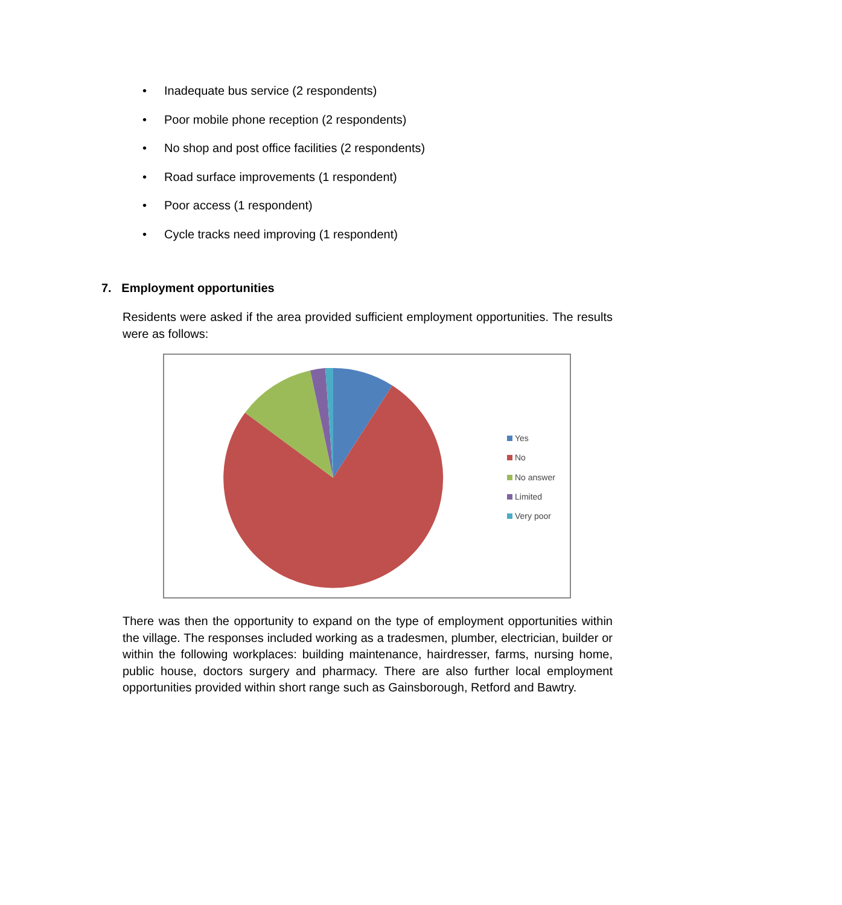• Inadequate bus service (2 respondents)
• Poor mobile phone reception (2 respondents)
• No shop and post office facilities (2 respondents)
• Road surface improvements (1 respondent)
• Poor access (1 respondent)
• Cycle tracks need improving (1 respondent)
7. Employment opportunities
Residents were asked if the area provided sufficient employment opportunities. The results were as follows:
Yes
No
No answer
Limited
Very poor
There was then the opportunity to expand on the type of employment opportunities within the village. The responses included working as a tradesmen, plumber, electrician, builder or within the following workplaces: building maintenance, hairdresser, farms, nursing home, public house, doctors surgery and pharmacy. There are also further local employment opportunities provided within short range such as Gainsborough, Retford and Bawtry.